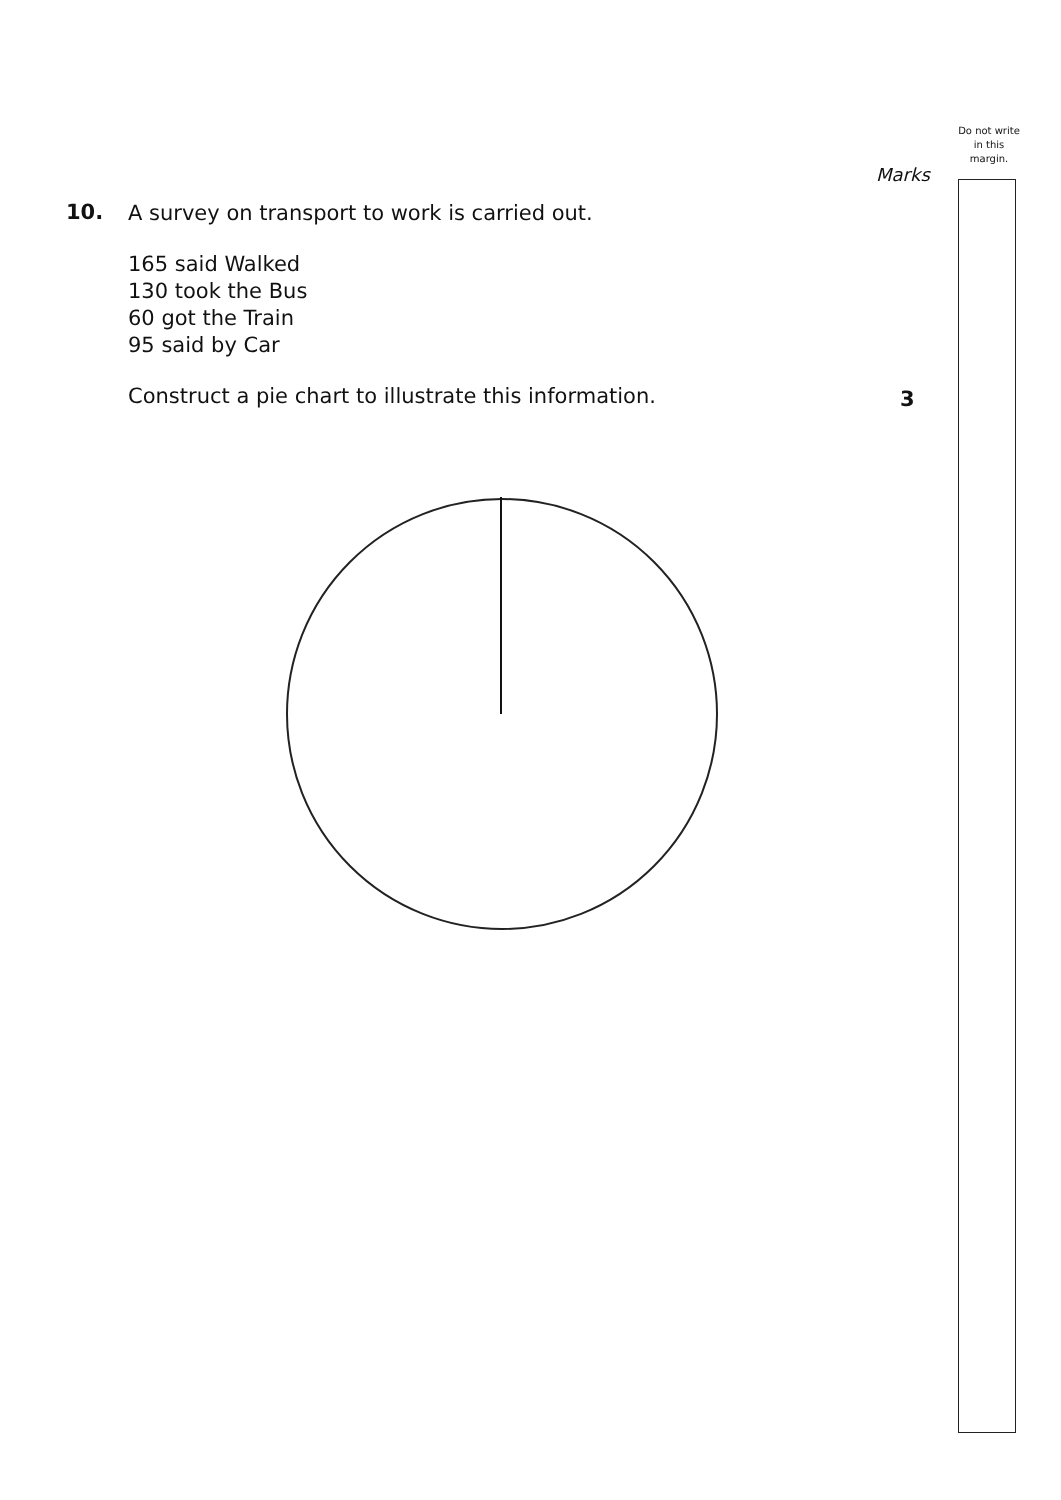Do not write in this margin.
Marks
10.
A survey on transport to work is carried out.
165 said Walked
130 took the Bus
60 got the Train
95 said by Car
Construct a pie chart to illustrate this information.
3